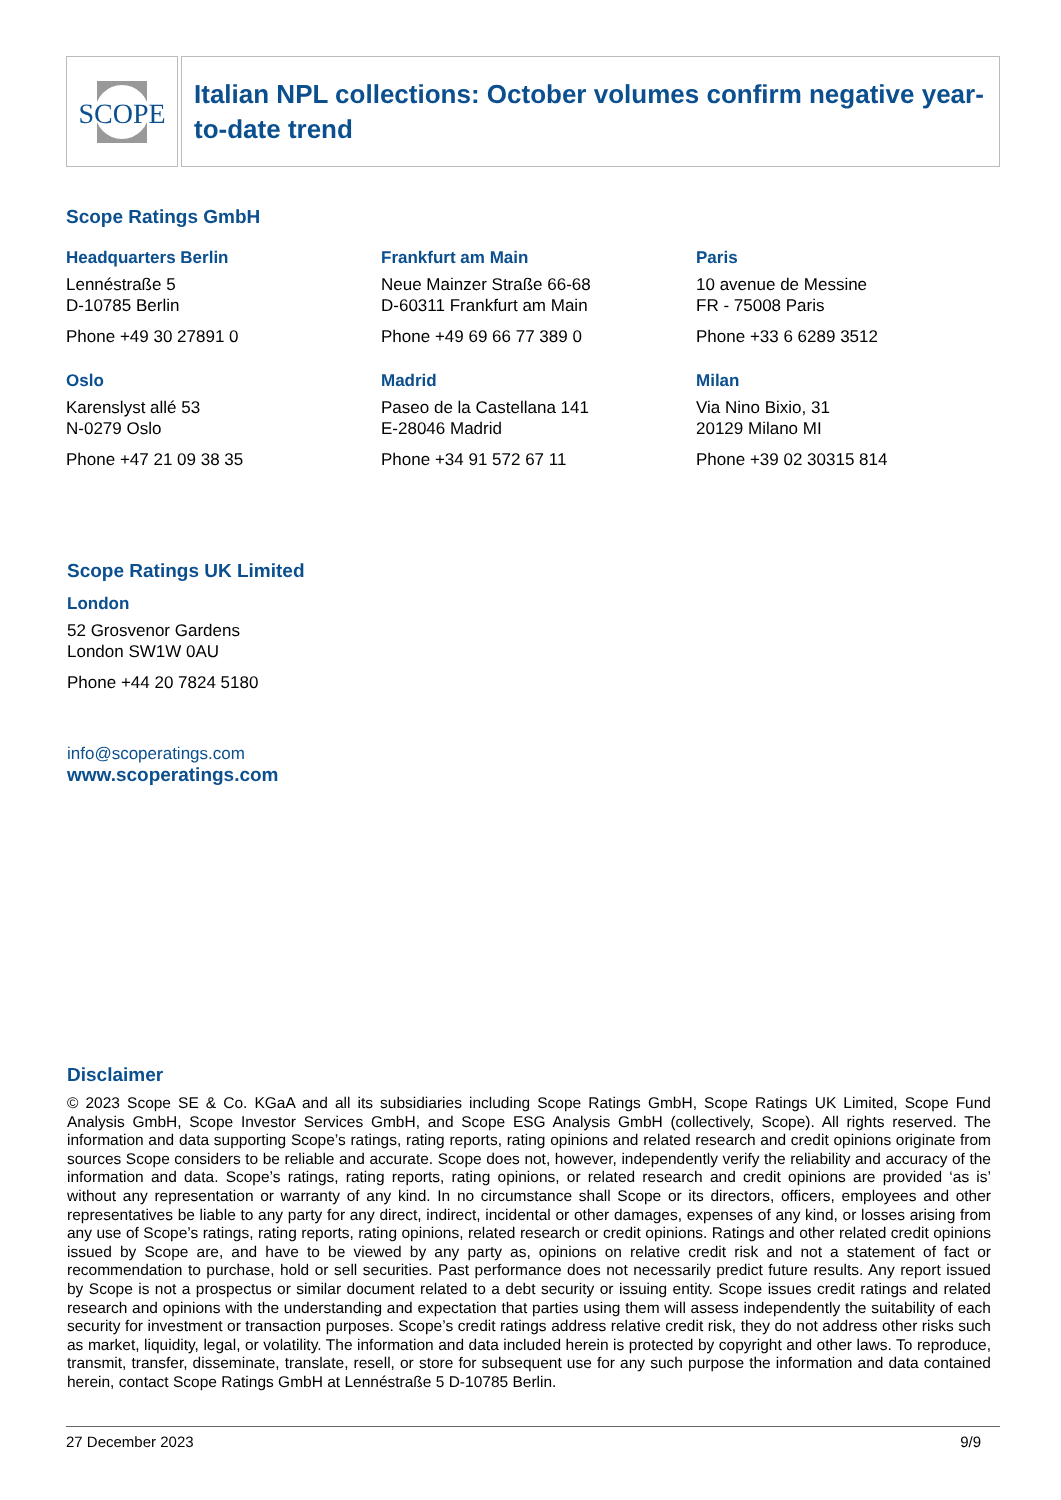SCOPE
Italian NPL collections: October volumes confirm negative year-to-date trend
Scope Ratings GmbH
Headquarters Berlin
Lennéstraße 5
D-10785 Berlin
Phone +49 30 27891 0
Frankfurt am Main
Neue Mainzer Straße 66-68
D-60311 Frankfurt am Main
Phone +49 69 66 77 389 0
Paris
10 avenue de Messine
FR - 75008 Paris
Phone +33 6 6289 3512
Oslo
Karenslyst allé 53
N-0279 Oslo
Phone +47 21 09 38 35
Madrid
Paseo de la Castellana 141
E-28046 Madrid
Phone +34 91 572 67 11
Milan
Via Nino Bixio, 31
20129 Milano MI
Phone +39 02 30315 814
Scope Ratings UK Limited
London
52 Grosvenor Gardens
London SW1W 0AU
Phone +44 20 7824 5180
info@scoperatings.com
www.scoperatings.com
Disclaimer
© 2023 Scope SE & Co. KGaA and all its subsidiaries including Scope Ratings GmbH, Scope Ratings UK Limited, Scope Fund Analysis GmbH, Scope Investor Services GmbH, and Scope ESG Analysis GmbH (collectively, Scope). All rights reserved. The information and data supporting Scope’s ratings, rating reports, rating opinions and related research and credit opinions originate from sources Scope considers to be reliable and accurate. Scope does not, however, independently verify the reliability and accuracy of the information and data. Scope’s ratings, rating reports, rating opinions, or related research and credit opinions are provided ‘as is’ without any representation or warranty of any kind. In no circumstance shall Scope or its directors, officers, employees and other representatives be liable to any party for any direct, indirect, incidental or other damages, expenses of any kind, or losses arising from any use of Scope’s ratings, rating reports, rating opinions, related research or credit opinions. Ratings and other related credit opinions issued by Scope are, and have to be viewed by any party as, opinions on relative credit risk and not a statement of fact or recommendation to purchase, hold or sell securities. Past performance does not necessarily predict future results. Any report issued by Scope is not a prospectus or similar document related to a debt security or issuing entity. Scope issues credit ratings and related research and opinions with the understanding and expectation that parties using them will assess independently the suitability of each security for investment or transaction purposes. Scope’s credit ratings address relative credit risk, they do not address other risks such as market, liquidity, legal, or volatility. The information and data included herein is protected by copyright and other laws. To reproduce, transmit, transfer, disseminate, translate, resell, or store for subsequent use for any such purpose the information and data contained herein, contact Scope Ratings GmbH at Lennéstraße 5 D-10785 Berlin.
27 December 2023 9/9